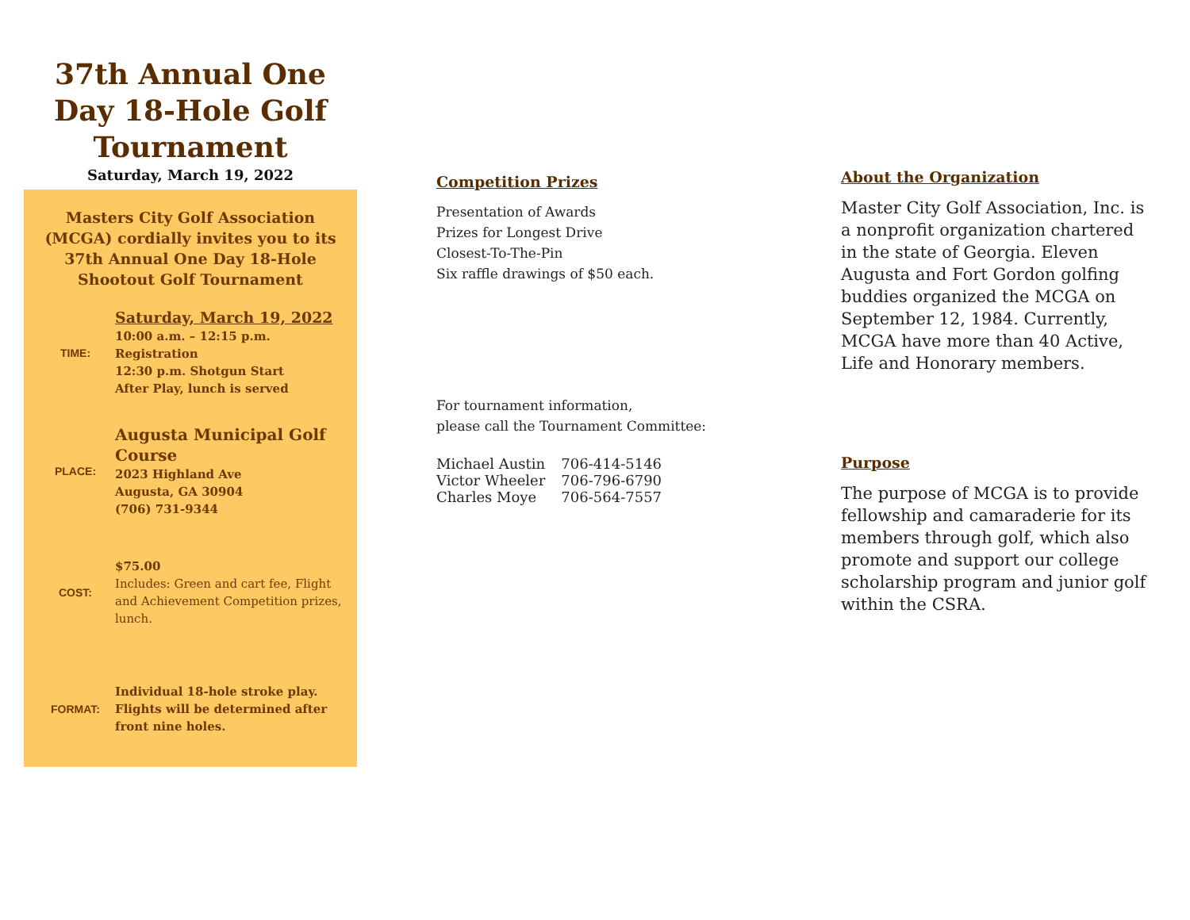37th Annual One Day 18-Hole Golf Tournament
Saturday, March 19, 2022
Masters City Golf Association (MCGA) cordially invites you to its 37th Annual One Day 18-Hole Shootout Golf Tournament
TIME:
Saturday, March 19, 2022
10:00 a.m. – 12:15 p.m. Registration
12:30 p.m. Shotgun Start
After Play, lunch is served
PLACE:
Augusta Municipal Golf Course
2023 Highland Ave
Augusta, GA 30904
(706) 731-9344
COST:
$75.00
Includes: Green and cart fee, Flight and Achievement Competition prizes, lunch.
FORMAT:
Individual 18-hole stroke play. Flights will be determined after front nine holes.
Competition Prizes
Presentation of Awards
Prizes for Longest Drive
Closest-To-The-Pin
Six raffle drawings of $50 each.
For tournament information,
please call the Tournament Committee:
| Michael Austin | 706-414-5146 |
| Victor Wheeler | 706-796-6790 |
| Charles Moye | 706-564-7557 |
About the Organization
Master City Golf Association, Inc. is a nonprofit organization chartered in the state of Georgia. Eleven Augusta and Fort Gordon golfing buddies organized the MCGA on September 12, 1984. Currently, MCGA have more than 40 Active, Life and Honorary members.
Purpose
The purpose of MCGA is to provide fellowship and camaraderie for its members through golf, which also promote and support our college scholarship program and junior golf within the CSRA.